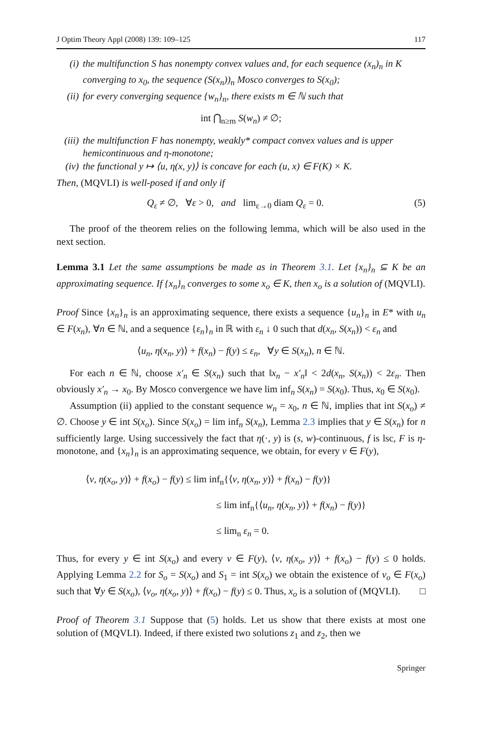J Optim Theory Appl (2008) 139: 109–125 117
(i) the multifunction S has nonempty convex values and, for each sequence (x<sub>n</sub>)<sub>n</sub> in K converging to x<sub>0</sub>, the sequence (S(x<sub>n</sub>))<sub>n</sub> Mosco converges to S(x<sub>0</sub>);
(ii) for every converging sequence {w<sub>n</sub>}<sub>n</sub>, there exists m ∈ ℕ such that
int ⋂<sub>n≥m</sub> S(w<sub>n</sub>) ≠ ∅;
(iii) the multifunction F has nonempty, weakly* compact convex values and is upper hemicontinuous and η-monotone;
(iv) the functional y ↦ ⟨u, η(x, y)⟩ is concave for each (u, x) ∈ F(K) × K.
Then, (MQVLI) is well-posed if and only if
Q<sub>ε</sub> ≠ ∅, ∀ε > 0, and lim<sub>ε→0</sub> diam Q<sub>ε</sub> = 0. (5)
The proof of the theorem relies on the following lemma, which will be also used in the next section.
Lemma 3.1 Let the same assumptions be made as in Theorem 3.1. Let {x<sub>n</sub>}<sub>n</sub> ⊆ K be an approximating sequence. If {x<sub>n</sub>}<sub>n</sub> converges to some x<sub>o</sub> ∈ K, then x<sub>o</sub> is a solution of (MQVLI).
Proof Since {x<sub>n</sub>}<sub>n</sub> is an approximating sequence, there exists a sequence {u<sub>n</sub>}<sub>n</sub> in E* with u<sub>n</sub> ∈ F(x<sub>n</sub>), ∀n ∈ ℕ, and a sequence {ε<sub>n</sub>}<sub>n</sub> in ℝ with ε<sub>n</sub> ↓ 0 such that d(x<sub>n</sub>, S(x<sub>n</sub>)) < ε<sub>n</sub> and
⟨u<sub>n</sub>, η(x<sub>n</sub>, y)⟩ + f(x<sub>n</sub>) − f(y) ≤ ε<sub>n</sub>, ∀y ∈ S(x<sub>n</sub>), n ∈ ℕ.
For each n ∈ ℕ, choose x′<sub>n</sub> ∈ S(x<sub>n</sub>) such that ‖x<sub>n</sub> − x′<sub>n</sub>‖ < 2d(x<sub>n</sub>, S(x<sub>n</sub>)) < 2ε<sub>n</sub>. Then obviously x′<sub>n</sub> → x<sub>0</sub>. By Mosco convergence we have lim inf<sub>n</sub> S(x<sub>n</sub>) = S(x<sub>0</sub>). Thus, x<sub>0</sub> ∈ S(x<sub>0</sub>).
Assumption (ii) applied to the constant sequence w<sub>n</sub> = x<sub>0</sub>, n ∈ ℕ, implies that int S(x<sub>o</sub>) ≠ ∅. Choose y ∈ int S(x<sub>o</sub>). Since S(x<sub>o</sub>) = lim inf<sub>n</sub> S(x<sub>n</sub>), Lemma 2.3 implies that y ∈ S(x<sub>n</sub>) for n sufficiently large. Using successively the fact that η(·, y) is (s, w)-continuous, f is lsc, F is η-monotone, and {x<sub>n</sub>}<sub>n</sub> is an approximating sequence, we obtain, for every v ∈ F(y),
⟨v, η(x<sub>o</sub>, y)⟩ + f(x<sub>o</sub>) − f(y) ≤ lim inf<sub>n</sub>{⟨v, η(x<sub>n</sub>, y)⟩ + f(x<sub>n</sub>) − f(y)}
≤ lim inf<sub>n</sub>{⟨u<sub>n</sub>, η(x<sub>n</sub>, y)⟩ + f(x<sub>n</sub>) − f(y)}
≤ lim<sub>n</sub> ε<sub>n</sub> = 0.
Thus, for every y ∈ int S(x<sub>o</sub>) and every v ∈ F(y), ⟨v, η(x<sub>o</sub>, y)⟩ + f(x<sub>o</sub>) − f(y) ≤ 0 holds. Applying Lemma 2.2 for S<sub>o</sub> = S(x<sub>o</sub>) and S<sub>1</sub> = int S(x<sub>o</sub>) we obtain the existence of v<sub>o</sub> ∈ F(x<sub>o</sub>) such that ∀y ∈ S(x<sub>o</sub>), ⟨v<sub>o</sub>, η(x<sub>o</sub>, y)⟩ + f(x<sub>o</sub>) − f(y) ≤ 0. Thus, x<sub>o</sub> is a solution of (MQVLI). □
Proof of Theorem 3.1 Suppose that (5) holds. Let us show that there exists at most one solution of (MQVLI). Indeed, if there existed two solutions z<sub>1</sub> and z<sub>2</sub>, then we
Springer